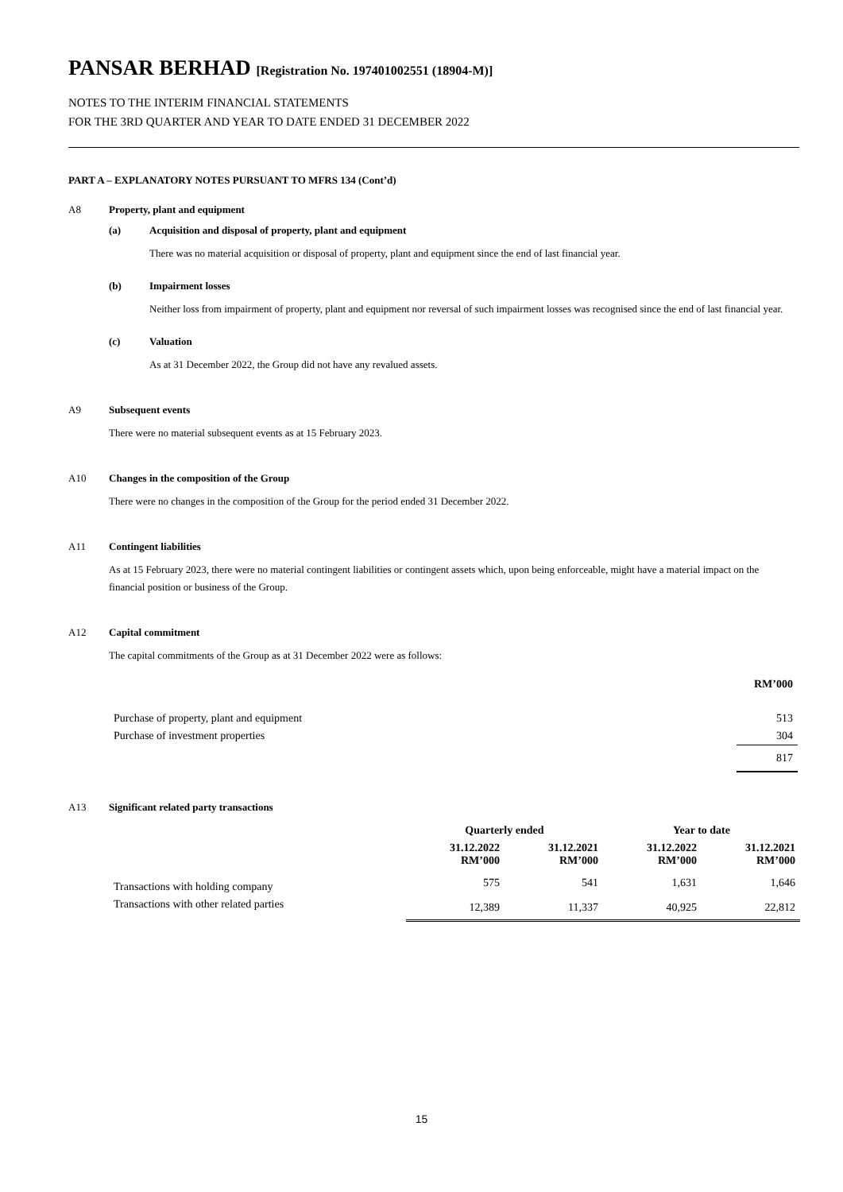PANSAR BERHAD [Registration No. 197401002551 (18904-M)]
NOTES TO THE INTERIM FINANCIAL STATEMENTS
FOR THE 3RD QUARTER AND YEAR TO DATE ENDED 31 DECEMBER 2022
PART A – EXPLANATORY NOTES PURSUANT TO MFRS 134 (Cont’d)
A8 Property, plant and equipment
(a) Acquisition and disposal of property, plant and equipment
There was no material acquisition or disposal of property, plant and equipment since the end of last financial year.
(b) Impairment losses
Neither loss from impairment of property, plant and equipment nor reversal of such impairment losses was recognised since the end of last financial year.
(c) Valuation
As at 31 December 2022, the Group did not have any revalued assets.
A9 Subsequent events
There were no material subsequent events as at 15 February 2023.
A10 Changes in the composition of the Group
There were no changes in the composition of the Group for the period ended 31 December 2022.
A11 Contingent liabilities
As at 15 February 2023, there were no material contingent liabilities or contingent assets which, upon being enforceable, might have a material impact on the financial position or business of the Group.
A12 Capital commitment
The capital commitments of the Group as at 31 December 2022 were as follows:
| | RM’000 |
| --- | --- |
| Purchase of property, plant and equipment | 513 |
| Purchase of investment properties | 304 |
| | 817 |
A13 Significant related party transactions
| | Quarterly ended | | Year to date | |
| --- | --- | --- | --- | --- |
| | 31.12.2022 RM’000 | 31.12.2021 RM’000 | 31.12.2022 RM’000 | 31.12.2021 RM’000 |
| Transactions with holding company | 575 | 541 | 1,631 | 1,646 |
| Transactions with other related parties | 12,389 | 11,337 | 40,925 | 22,812 |
15